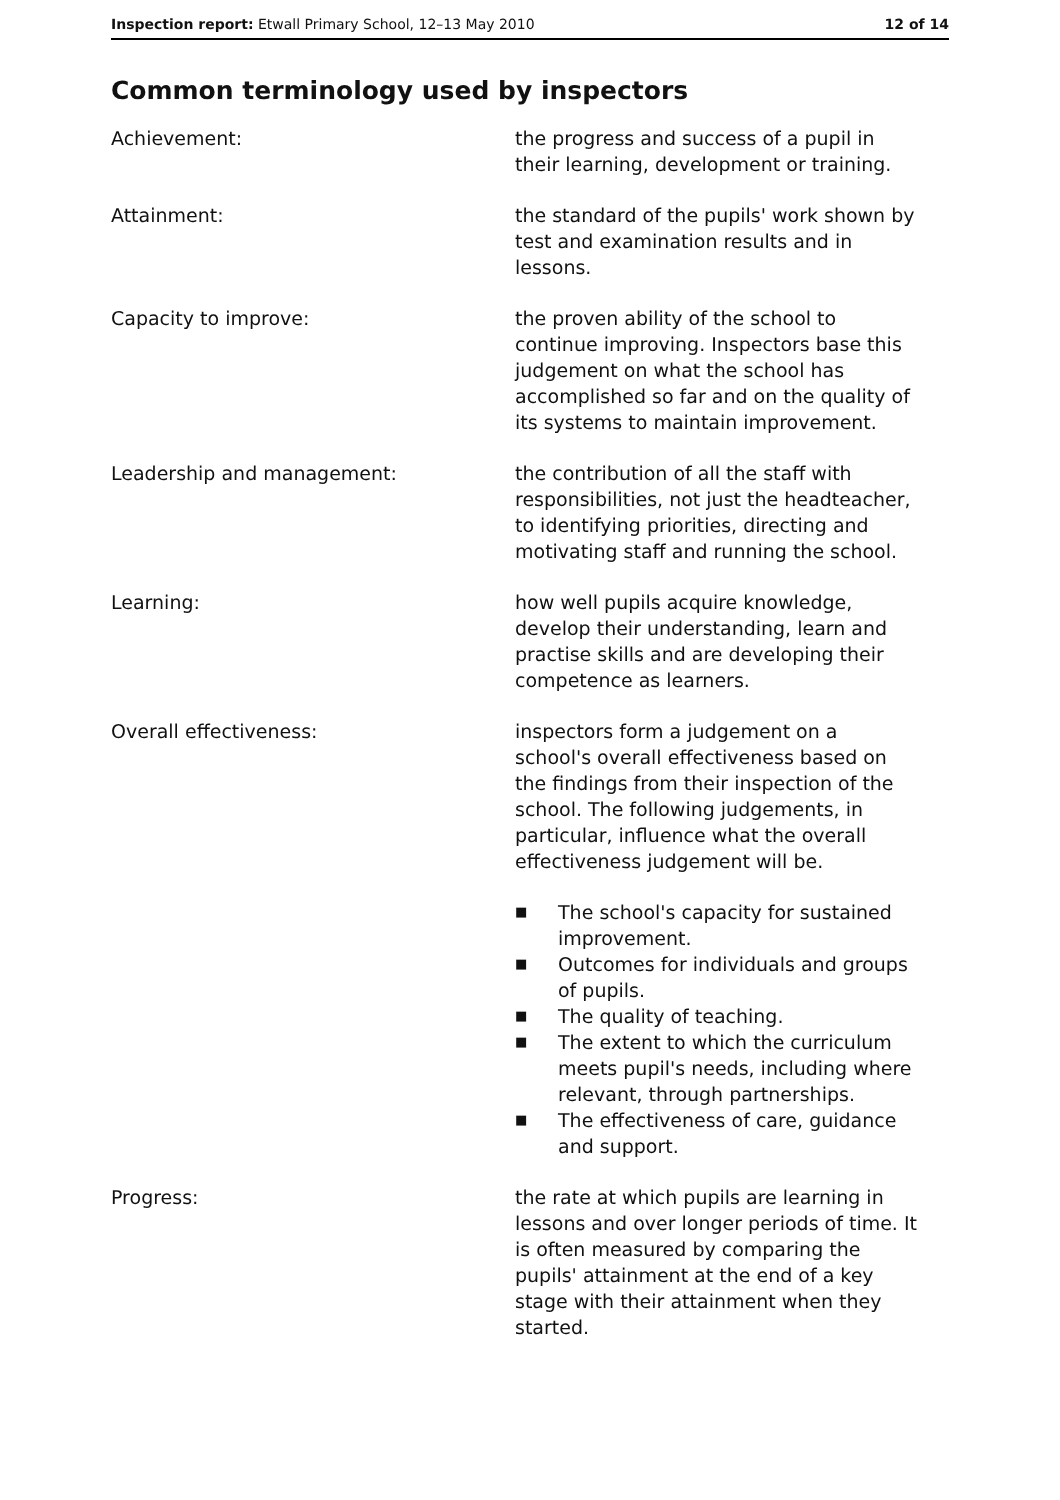Inspection report: Etwall Primary School, 12–13 May 2010
12 of 14
Common terminology used by inspectors
Achievement: the progress and success of a pupil in their learning, development or training.
Attainment: the standard of the pupils' work shown by test and examination results and in lessons.
Capacity to improve: the proven ability of the school to continue improving. Inspectors base this judgement on what the school has accomplished so far and on the quality of its systems to maintain improvement.
Leadership and management: the contribution of all the staff with responsibilities, not just the headteacher, to identifying priorities, directing and motivating staff and running the school.
Learning: how well pupils acquire knowledge, develop their understanding, learn and practise skills and are developing their competence as learners.
Overall effectiveness: inspectors form a judgement on a school's overall effectiveness based on the findings from their inspection of the school. The following judgements, in particular, influence what the overall effectiveness judgement will be.
■ The school's capacity for sustained improvement.
■ Outcomes for individuals and groups of pupils.
■ The quality of teaching.
■ The extent to which the curriculum meets pupil's needs, including where relevant, through partnerships.
■ The effectiveness of care, guidance and support.
Progress: the rate at which pupils are learning in lessons and over longer periods of time. It is often measured by comparing the pupils' attainment at the end of a key stage with their attainment when they started.